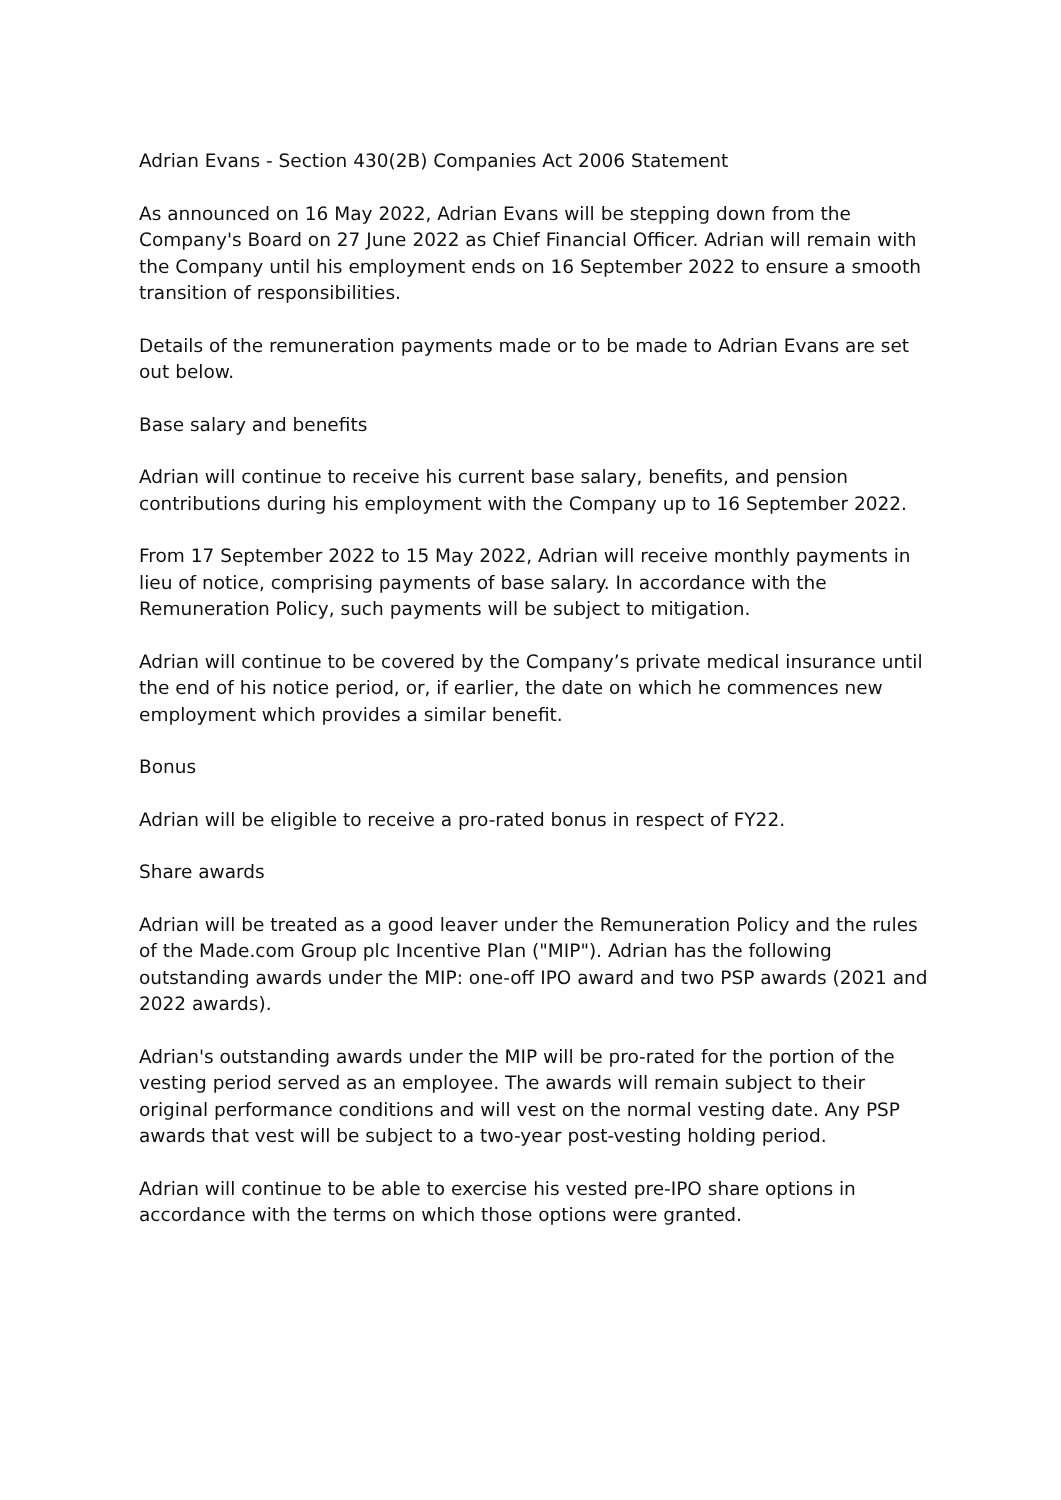Adrian Evans - Section 430(2B) Companies Act 2006 Statement
As announced on 16 May 2022, Adrian Evans will be stepping down from the Company's Board on 27 June 2022 as Chief Financial Officer. Adrian will remain with the Company until his employment ends on 16 September 2022 to ensure a smooth transition of responsibilities.
Details of the remuneration payments made or to be made to Adrian Evans are set out below.
Base salary and benefits
Adrian will continue to receive his current base salary, benefits, and pension contributions during his employment with the Company up to 16 September 2022.
From 17 September 2022 to 15 May 2022, Adrian will receive monthly payments in lieu of notice, comprising payments of base salary. In accordance with the Remuneration Policy, such payments will be subject to mitigation.
Adrian will continue to be covered by the Company’s private medical insurance until the end of his notice period, or, if earlier, the date on which he commences new employment which provides a similar benefit.
Bonus
Adrian will be eligible to receive a pro-rated bonus in respect of FY22.
Share awards
Adrian will be treated as a good leaver under the Remuneration Policy and the rules of the Made.com Group plc Incentive Plan ("MIP"). Adrian has the following outstanding awards under the MIP: one-off IPO award and two PSP awards (2021 and 2022 awards).
Adrian's outstanding awards under the MIP will be pro-rated for the portion of the vesting period served as an employee. The awards will remain subject to their original performance conditions and will vest on the normal vesting date. Any PSP awards that vest will be subject to a two-year post-vesting holding period.
Adrian will continue to be able to exercise his vested pre-IPO share options in accordance with the terms on which those options were granted.